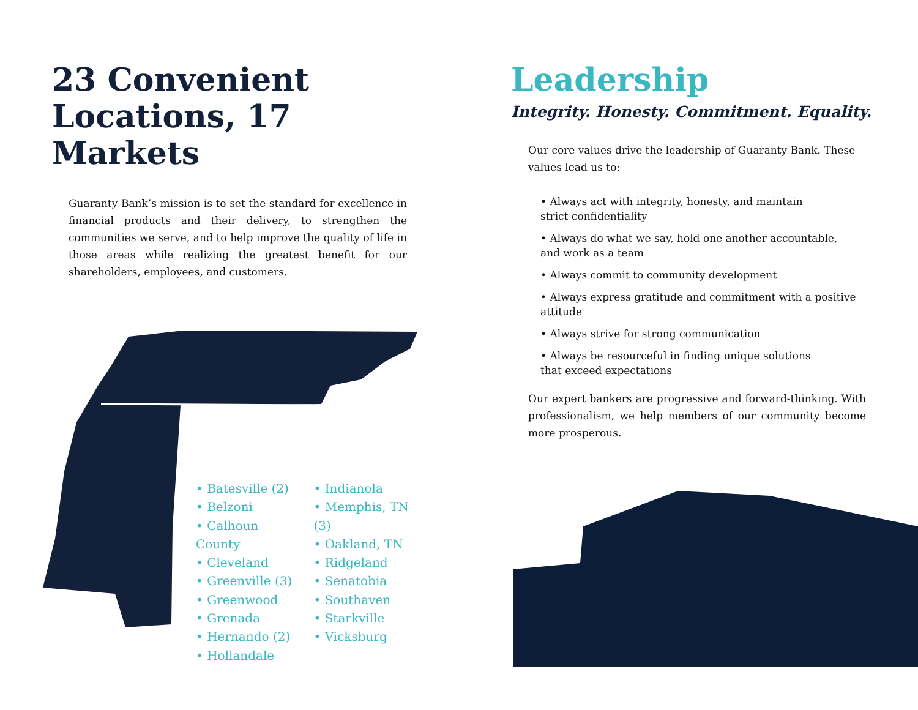23 Convenient Locations, 17 Markets
Guaranty Bank’s mission is to set the standard for excellence in financial products and their delivery, to strengthen the communities we serve, and to help improve the quality of life in those areas while realizing the greatest benefit for our shareholders, employees, and customers.
• Batesville (2)
• Belzoni
• Calhoun County
• Cleveland
• Greenville (3)
• Greenwood
• Grenada
• Hernando (2)
• Hollandale
• Indianola
• Memphis, TN (3)
• Oakland, TN
• Ridgeland
• Senatobia
• Southaven
• Starkville
• Vicksburg
Leadership
Integrity. Honesty. Commitment. Equality.
Our core values drive the leadership of Guaranty Bank. These values lead us to:
• Always act with integrity, honesty, and maintain
strict confidentiality
• Always do what we say, hold one another accountable,
and work as a team
• Always commit to community development
• Always express gratitude and commitment with a positive attitude
• Always strive for strong communication
• Always be resourceful in finding unique solutions
that exceed expectations
Our expert bankers are progressive and forward-thinking. With professionalism, we help members of our community become more prosperous.